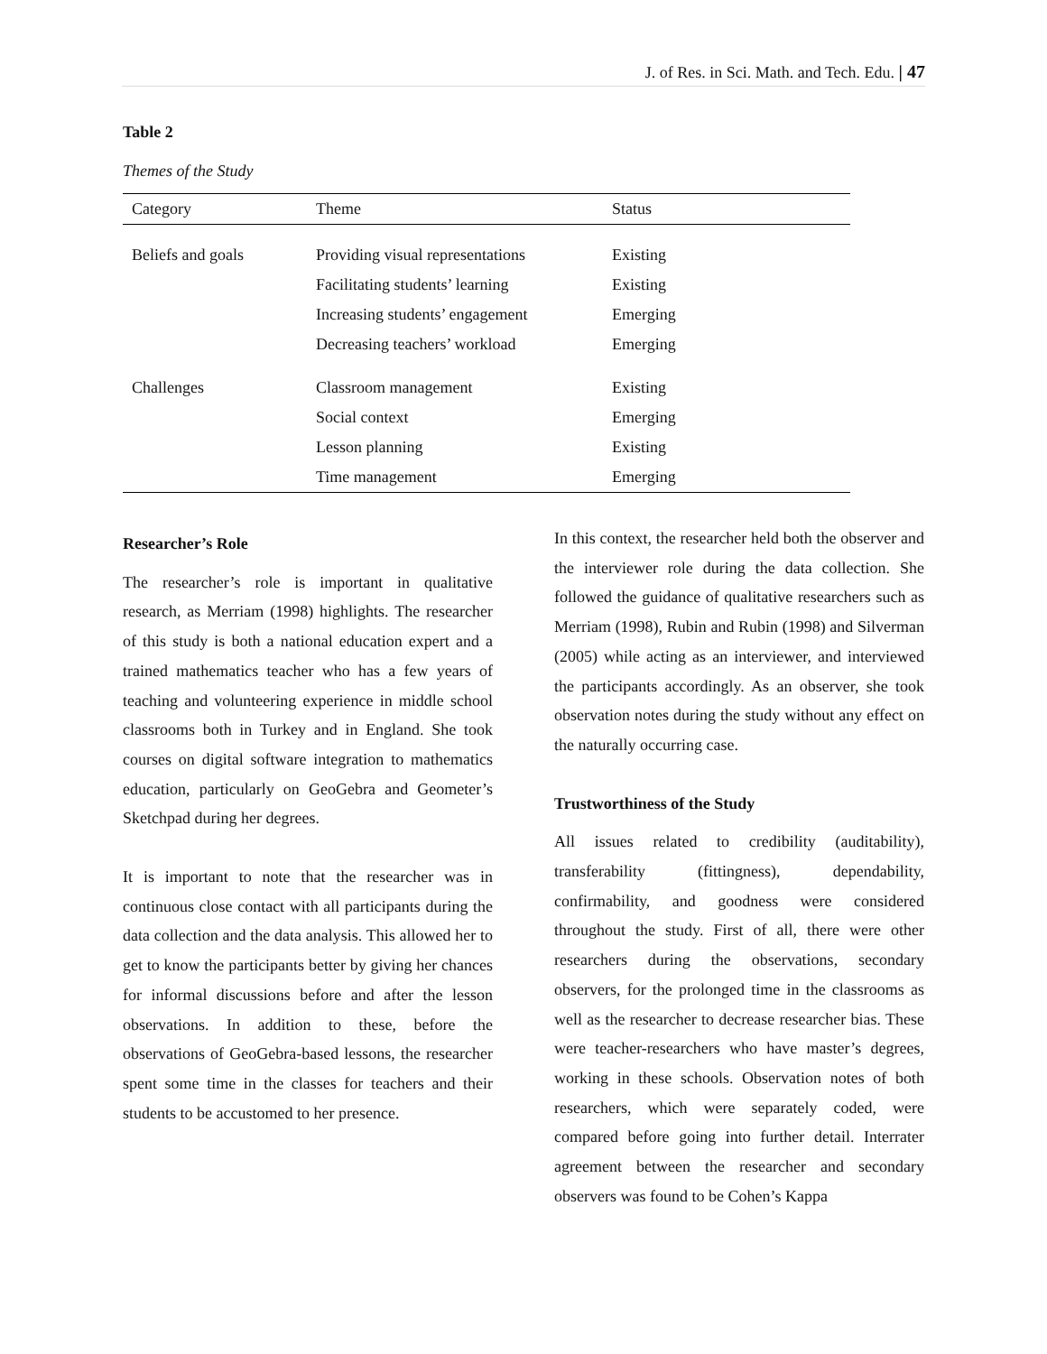J. of Res. in Sci. Math. and Tech. Edu. | 47
Table 2
Themes of the Study
| Category | Theme | Status |
| --- | --- | --- |
| Beliefs and goals | Providing visual representations | Existing |
| | Facilitating students’ learning | Existing |
| | Increasing students’ engagement | Emerging |
| | Decreasing teachers’ workload | Emerging |
| Challenges | Classroom management | Existing |
| | Social context | Emerging |
| | Lesson planning | Existing |
| | Time management | Emerging |
Researcher’s Role
The researcher’s role is important in qualitative research, as Merriam (1998) highlights. The researcher of this study is both a national education expert and a trained mathematics teacher who has a few years of teaching and volunteering experience in middle school classrooms both in Turkey and in England. She took courses on digital software integration to mathematics education, particularly on GeoGebra and Geometer’s Sketchpad during her degrees.
It is important to note that the researcher was in continuous close contact with all participants during the data collection and the data analysis. This allowed her to get to know the participants better by giving her chances for informal discussions before and after the lesson observations. In addition to these, before the observations of GeoGebra-based lessons, the researcher spent some time in the classes for teachers and their students to be accustomed to her presence.
In this context, the researcher held both the observer and the interviewer role during the data collection. She followed the guidance of qualitative researchers such as Merriam (1998), Rubin and Rubin (1998) and Silverman (2005) while acting as an interviewer, and interviewed the participants accordingly. As an observer, she took observation notes during the study without any effect on the naturally occurring case.
Trustworthiness of the Study
All issues related to credibility (auditability), transferability (fittingness), dependability, confirmability, and goodness were considered throughout the study. First of all, there were other researchers during the observations, secondary observers, for the prolonged time in the classrooms as well as the researcher to decrease researcher bias. These were teacher-researchers who have master’s degrees, working in these schools. Observation notes of both researchers, which were separately coded, were compared before going into further detail. Interrater agreement between the researcher and secondary observers was found to be Cohen’s Kappa